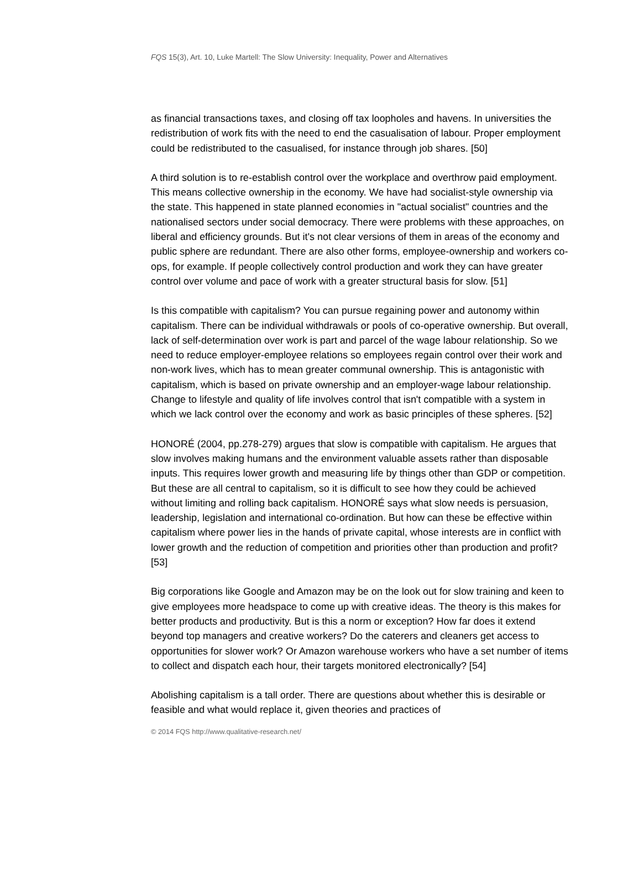FQS 15(3), Art. 10, Luke Martell: The Slow University: Inequality, Power and Alternatives
as financial transactions taxes, and closing off tax loopholes and havens. In universities the redistribution of work fits with the need to end the casualisation of labour. Proper employment could be redistributed to the casualised, for instance through job shares. [50]
A third solution is to re-establish control over the workplace and overthrow paid employment. This means collective ownership in the economy. We have had socialist-style ownership via the state. This happened in state planned economies in "actual socialist" countries and the nationalised sectors under social democracy. There were problems with these approaches, on liberal and efficiency grounds. But it's not clear versions of them in areas of the economy and public sphere are redundant. There are also other forms, employee-ownership and workers co-ops, for example. If people collectively control production and work they can have greater control over volume and pace of work with a greater structural basis for slow. [51]
Is this compatible with capitalism? You can pursue regaining power and autonomy within capitalism. There can be individual withdrawals or pools of co-operative ownership. But overall, lack of self-determination over work is part and parcel of the wage labour relationship. So we need to reduce employer-employee relations so employees regain control over their work and non-work lives, which has to mean greater communal ownership. This is antagonistic with capitalism, which is based on private ownership and an employer-wage labour relationship. Change to lifestyle and quality of life involves control that isn't compatible with a system in which we lack control over the economy and work as basic principles of these spheres. [52]
HONORÉ (2004, pp.278-279) argues that slow is compatible with capitalism. He argues that slow involves making humans and the environment valuable assets rather than disposable inputs. This requires lower growth and measuring life by things other than GDP or competition. But these are all central to capitalism, so it is difficult to see how they could be achieved without limiting and rolling back capitalism. HONORÉ says what slow needs is persuasion, leadership, legislation and international co-ordination. But how can these be effective within capitalism where power lies in the hands of private capital, whose interests are in conflict with lower growth and the reduction of competition and priorities other than production and profit? [53]
Big corporations like Google and Amazon may be on the look out for slow training and keen to give employees more headspace to come up with creative ideas. The theory is this makes for better products and productivity. But is this a norm or exception? How far does it extend beyond top managers and creative workers? Do the caterers and cleaners get access to opportunities for slower work? Or Amazon warehouse workers who have a set number of items to collect and dispatch each hour, their targets monitored electronically? [54]
Abolishing capitalism is a tall order. There are questions about whether this is desirable or feasible and what would replace it, given theories and practices of
© 2014 FQS http://www.qualitative-research.net/